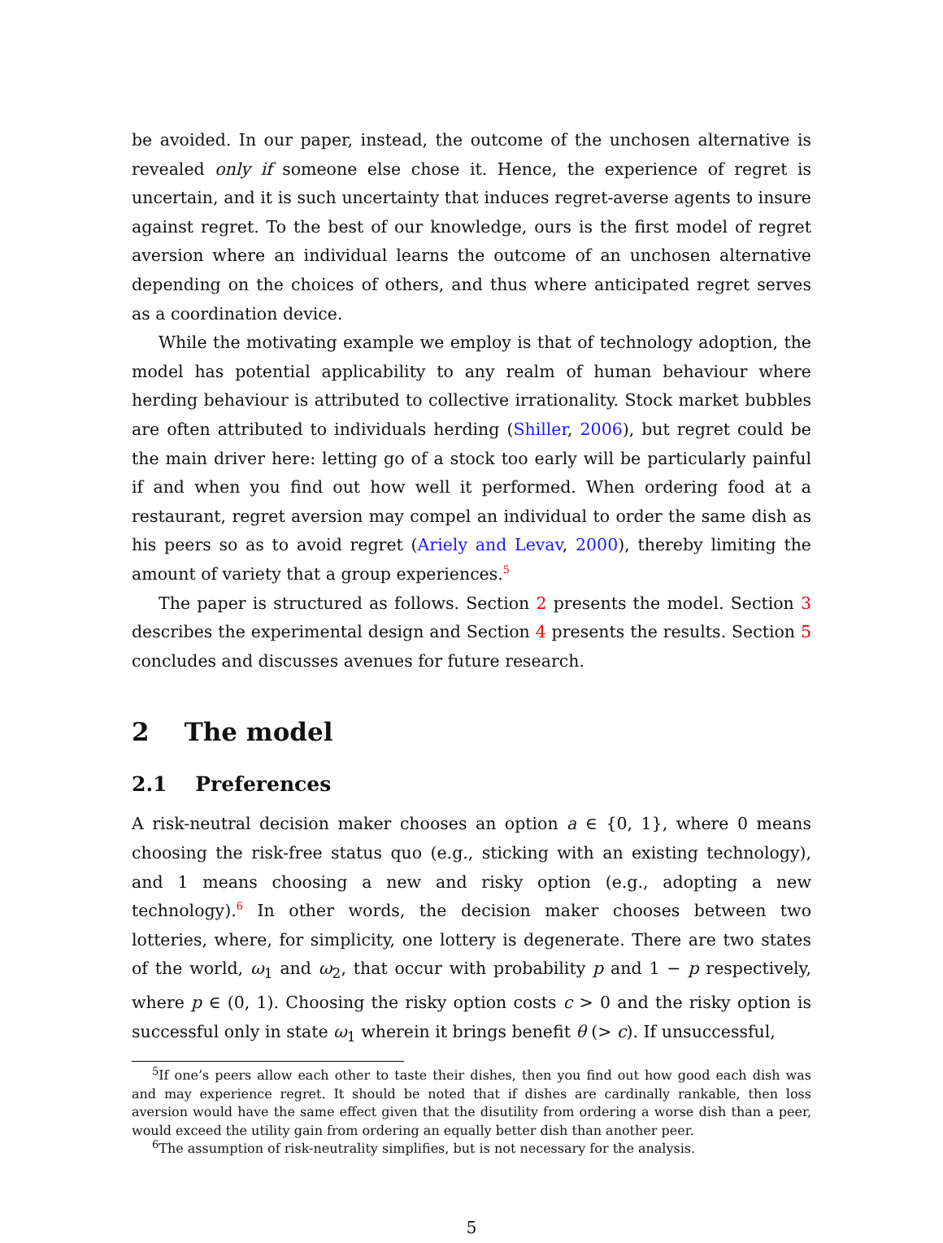be avoided. In our paper, instead, the outcome of the unchosen alternative is revealed only if someone else chose it. Hence, the experience of regret is uncertain, and it is such uncertainty that induces regret-averse agents to insure against regret. To the best of our knowledge, ours is the first model of regret aversion where an individual learns the outcome of an unchosen alternative depending on the choices of others, and thus where anticipated regret serves as a coordination device.
While the motivating example we employ is that of technology adoption, the model has potential applicability to any realm of human behaviour where herding behaviour is attributed to collective irrationality. Stock market bubbles are often attributed to individuals herding (Shiller, 2006), but regret could be the main driver here: letting go of a stock too early will be particularly painful if and when you find out how well it performed. When ordering food at a restaurant, regret aversion may compel an individual to order the same dish as his peers so as to avoid regret (Ariely and Levav, 2000), thereby limiting the amount of variety that a group experiences.<sup>5</sup>
The paper is structured as follows. Section 2 presents the model. Section 3 describes the experimental design and Section 4 presents the results. Section 5 concludes and discusses avenues for future research.
2 The model
2.1 Preferences
A risk-neutral decision maker chooses an option a ∈ {0, 1}, where 0 means choosing the risk-free status quo (e.g., sticking with an existing technology), and 1 means choosing a new and risky option (e.g., adopting a new technology).<sup>6</sup> In other words, the decision maker chooses between two lotteries, where, for simplicity, one lottery is degenerate. There are two states of the world, ω<sub>1</sub> and ω<sub>2</sub>, that occur with probability p and 1 − p respectively, where p ∈ (0, 1). Choosing the risky option costs c > 0 and the risky option is successful only in state ω<sub>1</sub> wherein it brings benefit θ (> c). If unsuccessful,
<sup>5</sup> If one’s peers allow each other to taste their dishes, then you find out how good each dish was and may experience regret. It should be noted that if dishes are cardinally rankable, then loss aversion would have the same effect given that the disutility from ordering a worse dish than a peer, would exceed the utility gain from ordering an equally better dish than another peer.
<sup>6</sup> The assumption of risk-neutrality simplifies, but is not necessary for the analysis.
5